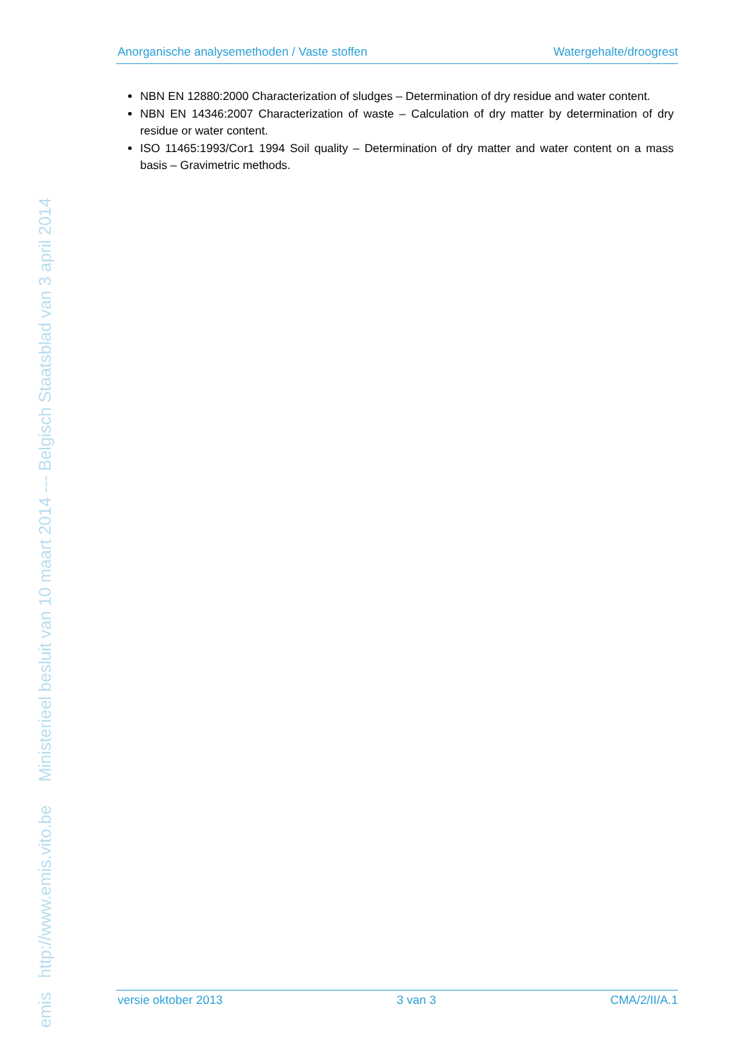emis http://www.emis.vito.be Ministerieel besluit van 10 maart 2014 --- Belgisch Staatsblad van 3 april 2014
Anorganische analysemethoden / Vaste stoffen Watergehalte/droogrest
NBN EN 12880:2000 Characterization of sludges – Determination of dry residue and water content.
NBN EN 14346:2007 Characterization of waste – Calculation of dry matter by determination of dry residue or water content.
ISO 11465:1993/Cor1 1994 Soil quality – Determination of dry matter and water content on a mass basis – Gravimetric methods.
versie oktober 2013 3 van 3 CMA/2/II/A.1